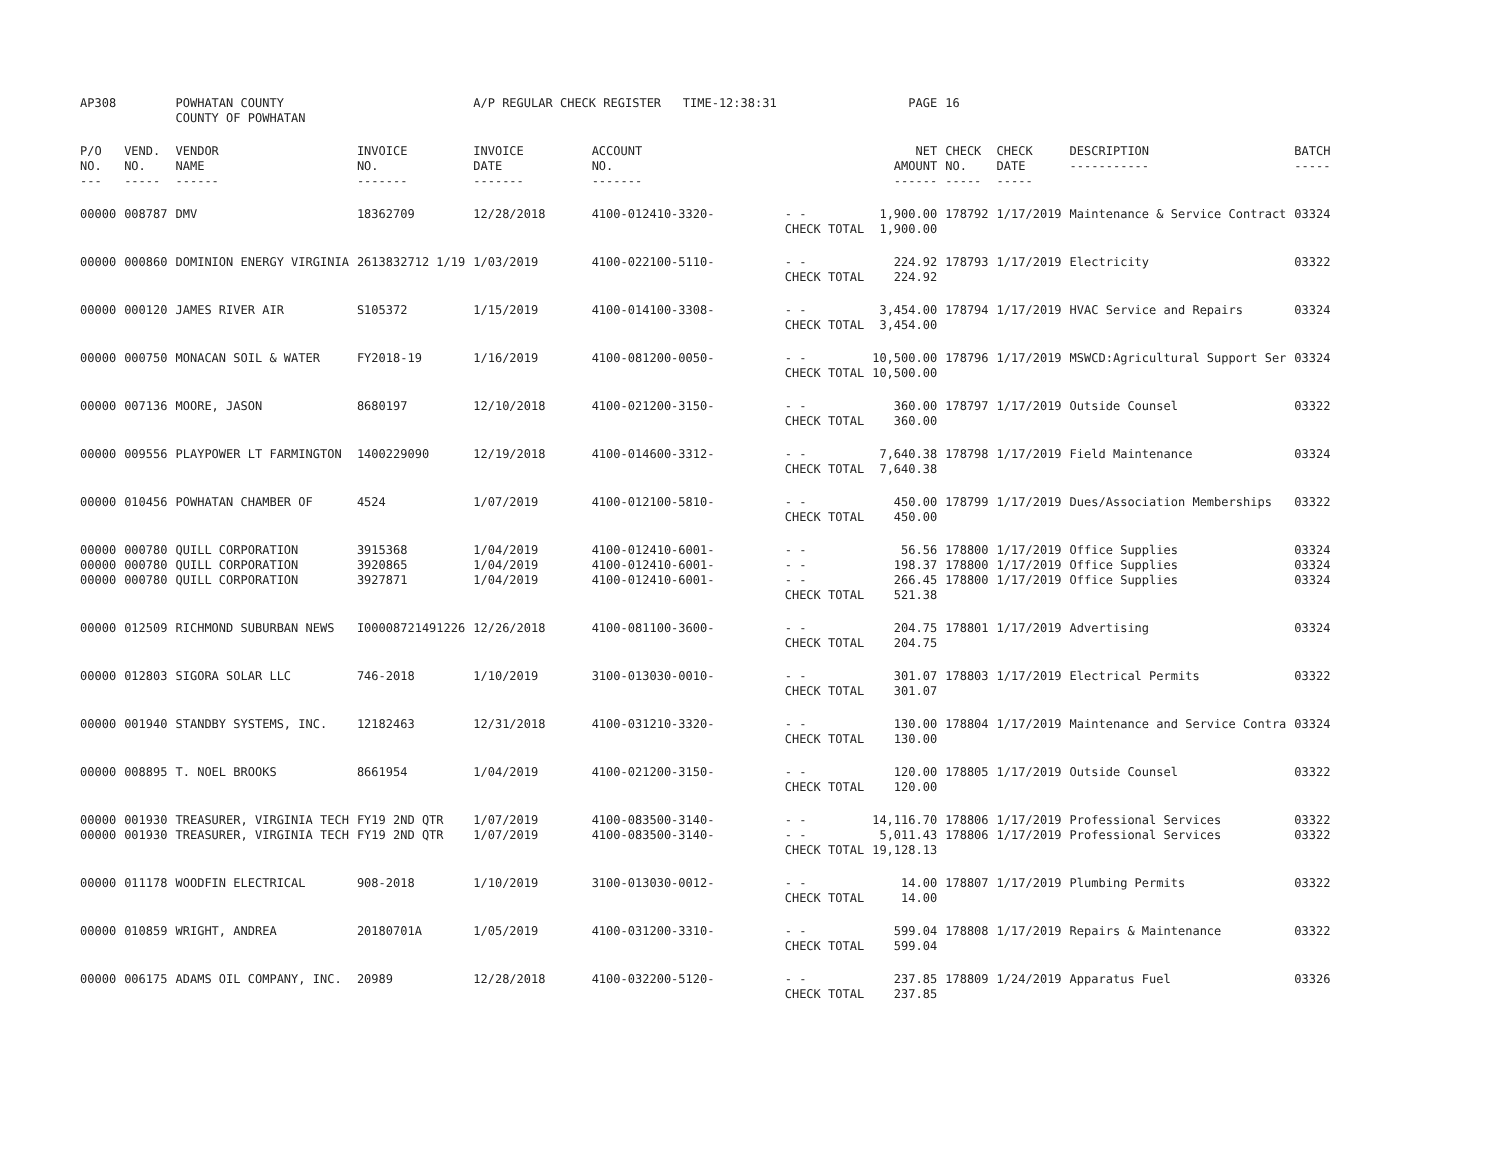| AP308 | | POWHATAN COUNTY COUNTY OF POWHATAN | | A/P REGULAR CHECK REGISTER TIME-12:38:31 | | | PAGE | 16 | | | |
| P/O NO. --- | VEND. NO. ----- | VENDOR NAME ------ | INVOICE NO. ------- | INVOICE DATE ------- | ACCOUNT NO. ------- | | NET AMOUNT ------ | CHECK NO. ----- | CHECK DATE ----- | DESCRIPTION ----------- | BATCH ----- |
| 00000 | 008787 | DMV | 18362709 | 12/28/2018 | 4100-012410-3320- | - - CHECK TOTAL | 1,900.00 1,900.00 | 178792 | 1/17/2019 | Maintenance & Service Contract | 03324 |
| 00000 | 000860 | DOMINION ENERGY VIRGINIA | 2613832712 1/19 | 1/03/2019 | 4100-022100-5110- | - - CHECK TOTAL | 224.92 224.92 | 178793 | 1/17/2019 | Electricity | 03322 |
| 00000 | 000120 | JAMES RIVER AIR | S105372 | 1/15/2019 | 4100-014100-3308- | - - CHECK TOTAL | 3,454.00 3,454.00 | 178794 | 1/17/2019 | HVAC Service and Repairs | 03324 |
| 00000 | 000750 | MONACAN SOIL & WATER | FY2018-19 | 1/16/2019 | 4100-081200-0050- | - - CHECK TOTAL | 10,500.00 10,500.00 | 178796 | 1/17/2019 | MSWCD:Agricultural Support Ser | 03324 |
| 00000 | 007136 | MOORE, JASON | 8680197 | 12/10/2018 | 4100-021200-3150- | - - CHECK TOTAL | 360.00 360.00 | 178797 | 1/17/2019 | Outside Counsel | 03322 |
| 00000 | 009556 | PLAYPOWER LT FARMINGTON | 1400229090 | 12/19/2018 | 4100-014600-3312- | - - CHECK TOTAL | 7,640.38 7,640.38 | 178798 | 1/17/2019 | Field Maintenance | 03324 |
| 00000 | 010456 | POWHATAN CHAMBER OF | 4524 | 1/07/2019 | 4100-012100-5810- | - - CHECK TOTAL | 450.00 450.00 | 178799 | 1/17/2019 | Dues/Association Memberships | 03322 |
| 00000 00000 00000 | 000780 000780 000780 | QUILL CORPORATION QUILL CORPORATION QUILL CORPORATION | 3915368 3920865 3927871 | 1/04/2019 1/04/2019 1/04/2019 | 4100-012410-6001- 4100-012410-6001- 4100-012410-6001- | - - - - - - CHECK TOTAL | 56.56 198.37 266.45 521.38 | 178800 178800 178800 | 1/17/2019 1/17/2019 1/17/2019 | Office Supplies Office Supplies Office Supplies | 03324 03324 03324 |
| 00000 | 012509 | RICHMOND SUBURBAN NEWS | I00008721491226 | 12/26/2018 | 4100-081100-3600- | - - CHECK TOTAL | 204.75 204.75 | 178801 | 1/17/2019 | Advertising | 03324 |
| 00000 | 012803 | SIGORA SOLAR LLC | 746-2018 | 1/10/2019 | 3100-013030-0010- | - - CHECK TOTAL | 301.07 301.07 | 178803 | 1/17/2019 | Electrical Permits | 03322 |
| 00000 | 001940 | STANDBY SYSTEMS, INC. | 12182463 | 12/31/2018 | 4100-031210-3320- | - - CHECK TOTAL | 130.00 130.00 | 178804 | 1/17/2019 | Maintenance and Service Contra | 03324 |
| 00000 | 008895 | T. NOEL BROOKS | 8661954 | 1/04/2019 | 4100-021200-3150- | - - CHECK TOTAL | 120.00 120.00 | 178805 | 1/17/2019 | Outside Counsel | 03322 |
| 00000 00000 | 001930 001930 | TREASURER, VIRGINIA TECH TREASURER, VIRGINIA TECH | FY19 2ND QTR FY19 2ND QTR | 1/07/2019 1/07/2019 | 4100-083500-3140- 4100-083500-3140- | - - - - CHECK TOTAL | 14,116.70 5,011.43 19,128.13 | 178806 178806 | 1/17/2019 1/17/2019 | Professional Services Professional Services | 03322 03322 |
| 00000 | 011178 | WOODFIN ELECTRICAL | 908-2018 | 1/10/2019 | 3100-013030-0012- | - - CHECK TOTAL | 14.00 14.00 | 178807 | 1/17/2019 | Plumbing Permits | 03322 |
| 00000 | 010859 | WRIGHT, ANDREA | 20180701A | 1/05/2019 | 4100-031200-3310- | - - CHECK TOTAL | 599.04 599.04 | 178808 | 1/17/2019 | Repairs & Maintenance | 03322 |
| 00000 | 006175 | ADAMS OIL COMPANY, INC. | 20989 | 12/28/2018 | 4100-032200-5120- | - - CHECK TOTAL | 237.85 237.85 | 178809 | 1/24/2019 | Apparatus Fuel | 03326 |